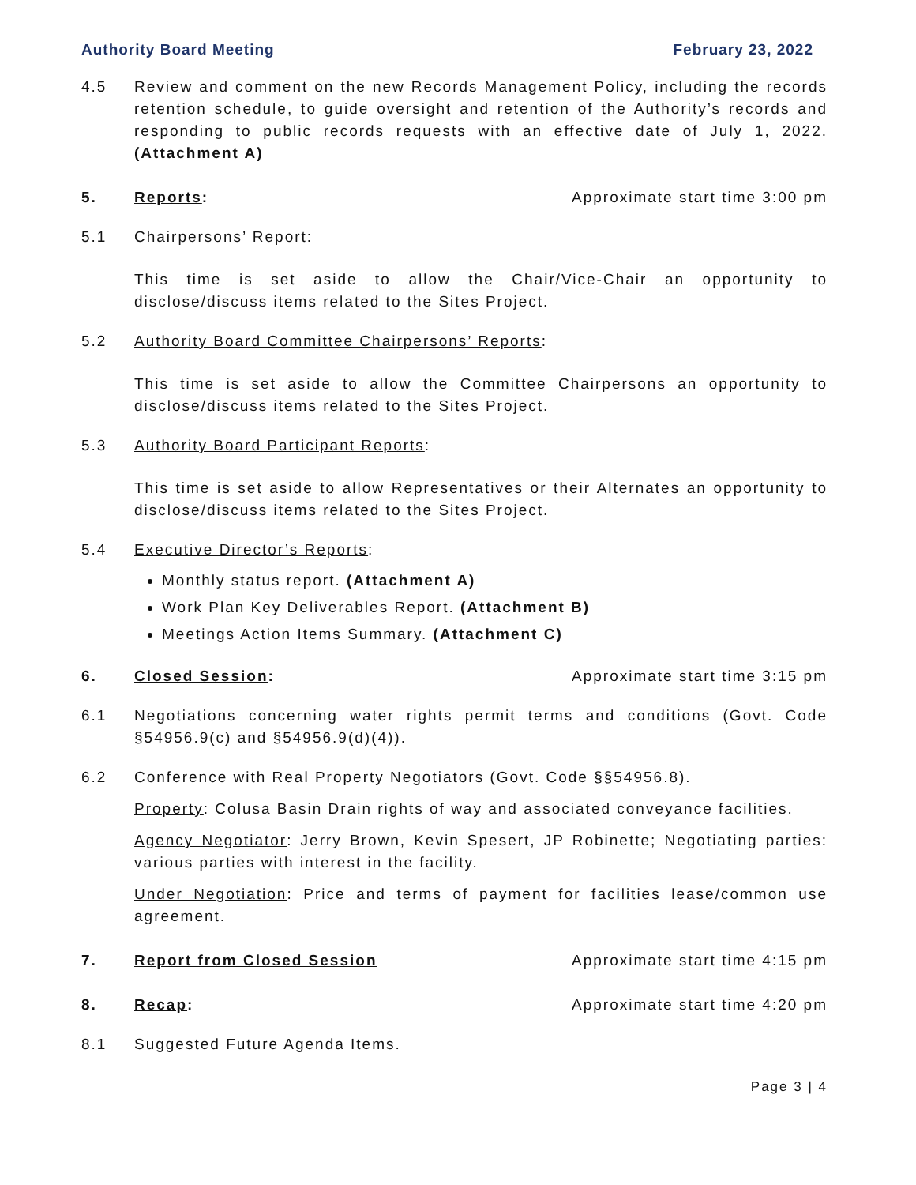Authority Board Meeting February 23, 2022
4.5 Review and comment on the new Records Management Policy, including the records retention schedule, to guide oversight and retention of the Authority’s records and responding to public records requests with an effective date of July 1, 2022. (Attachment A)
5. Reports: Approximate start time 3:00 pm
5.1 Chairpersons’ Report:
This time is set aside to allow the Chair/Vice-Chair an opportunity to disclose/discuss items related to the Sites Project.
5.2 Authority Board Committee Chairpersons’ Reports:
This time is set aside to allow the Committee Chairpersons an opportunity to disclose/discuss items related to the Sites Project.
5.3 Authority Board Participant Reports:
This time is set aside to allow Representatives or their Alternates an opportunity to disclose/discuss items related to the Sites Project.
5.4 Executive Director’s Reports:
Monthly status report. (Attachment A)
Work Plan Key Deliverables Report. (Attachment B)
Meetings Action Items Summary. (Attachment C)
6. Closed Session: Approximate start time 3:15 pm
6.1 Negotiations concerning water rights permit terms and conditions (Govt. Code §54956.9(c) and §54956.9(d)(4)).
6.2 Conference with Real Property Negotiators (Govt. Code §§54956.8).
Property: Colusa Basin Drain rights of way and associated conveyance facilities.
Agency Negotiator: Jerry Brown, Kevin Spesert, JP Robinette; Negotiating parties: various parties with interest in the facility.
Under Negotiation: Price and terms of payment for facilities lease/common use agreement.
7. Report from Closed Session Approximate start time 4:15 pm
8. Recap: Approximate start time 4:20 pm
8.1 Suggested Future Agenda Items.
Page 3 | 4